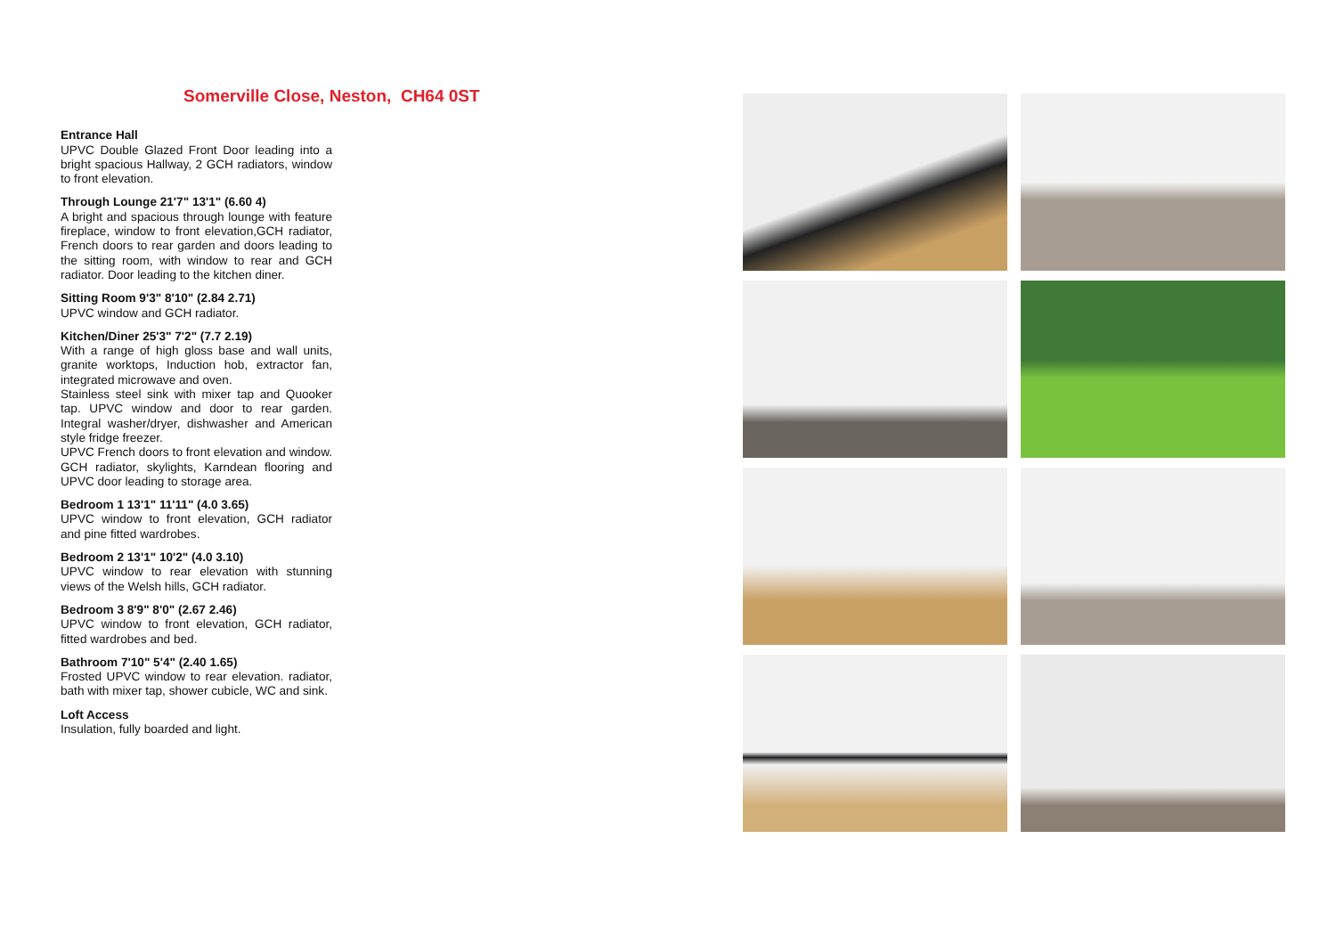Somerville Close, Neston, CH64 0ST
Entrance Hall
UPVC Double Glazed Front Door leading into a bright spacious Hallway, 2 GCH radiators, window to front elevation.
Through Lounge 21'7" 13'1" (6.60 4)
A bright and spacious through lounge with feature fireplace, window to front elevation,GCH radiator, French doors to rear garden and doors leading to the sitting room, with window to rear and GCH radiator. Door leading to the kitchen diner.
Sitting Room 9'3" 8'10" (2.84 2.71)
UPVC window and GCH radiator.
Kitchen/Diner 25'3" 7'2" (7.7 2.19)
With a range of high gloss base and wall units, granite worktops, Induction hob, extractor fan, integrated microwave and oven.
Stainless steel sink with mixer tap and Quooker tap. UPVC window and door to rear garden. Integral washer/dryer, dishwasher and American style fridge freezer.
UPVC French doors to front elevation and window. GCH radiator, skylights, Karndean flooring and UPVC door leading to storage area.
Bedroom 1 13'1" 11'11" (4.0 3.65)
UPVC window to front elevation, GCH radiator and pine fitted wardrobes.
Bedroom 2 13'1" 10'2" (4.0 3.10)
UPVC window to rear elevation with stunning views of the Welsh hills, GCH radiator.
Bedroom 3 8'9" 8'0" (2.67 2.46)
UPVC window to front elevation, GCH radiator, fitted wardrobes and bed.
Bathroom 7'10" 5'4" (2.40 1.65)
Frosted UPVC window to rear elevation. radiator, bath with mixer tap, shower cubicle, WC and sink.
Loft Access
Insulation, fully boarded and light.